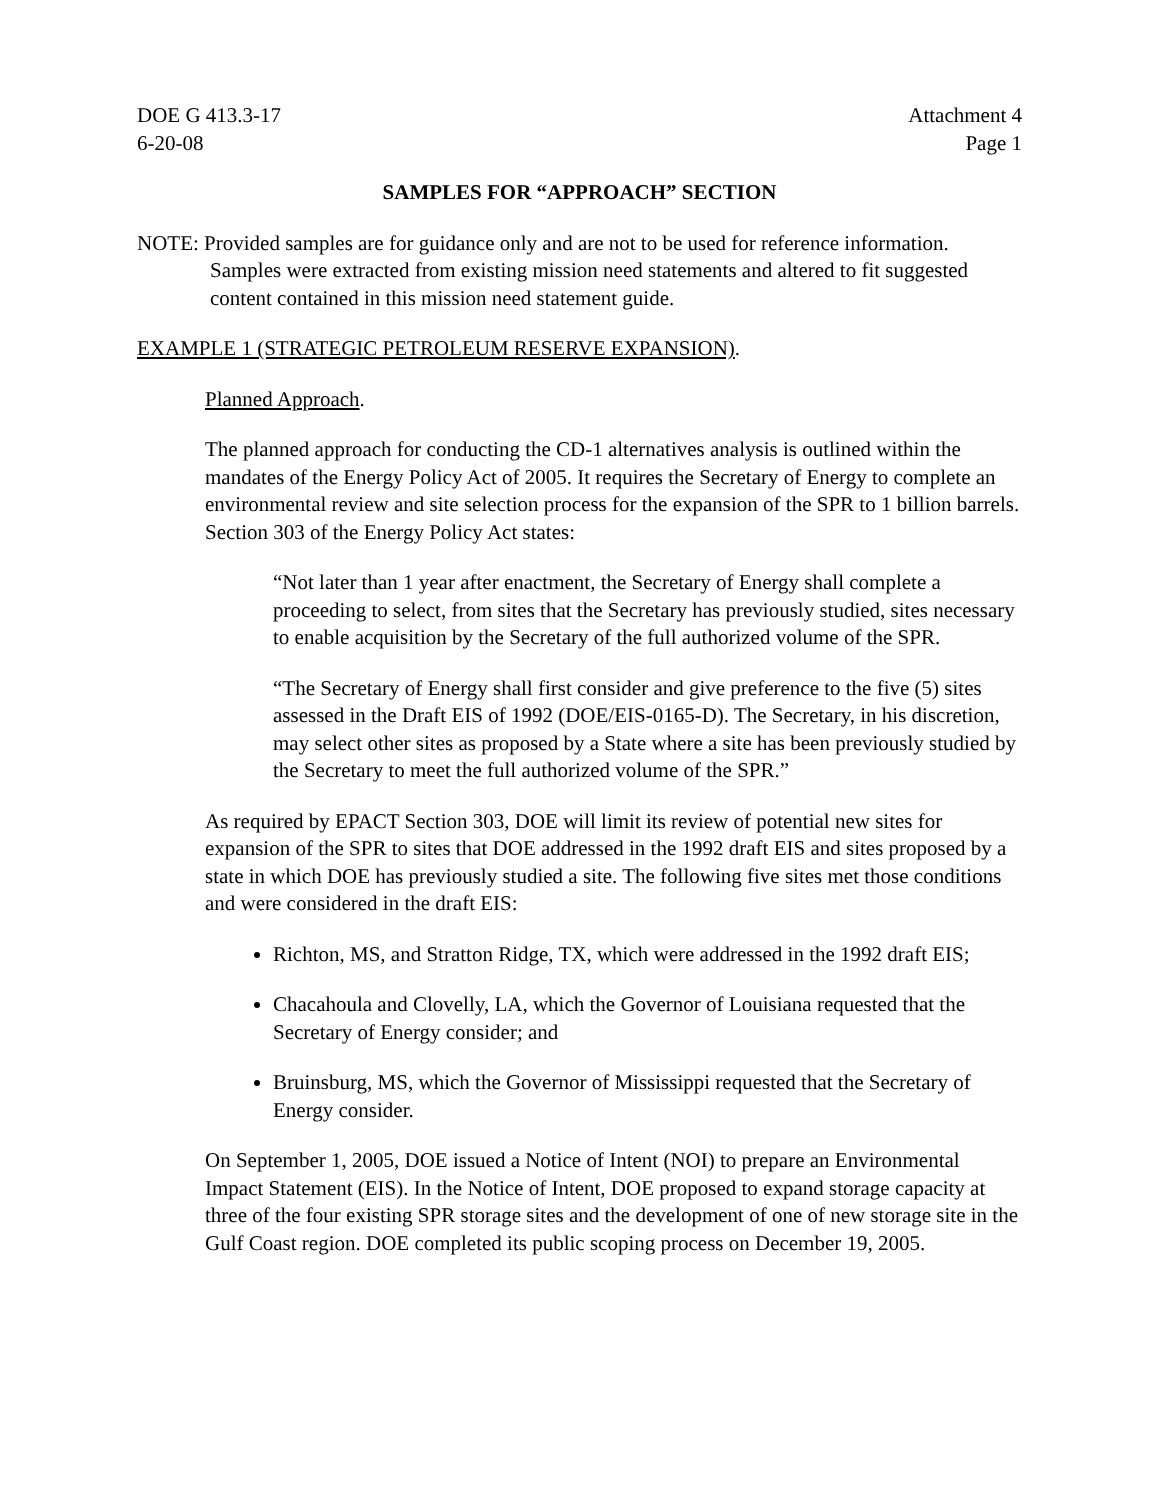DOE G 413.3-17
6-20-08
Attachment 4
Page 1
SAMPLES FOR “APPROACH” SECTION
NOTE: Provided samples are for guidance only and are not to be used for reference information. Samples were extracted from existing mission need statements and altered to fit suggested content contained in this mission need statement guide.
EXAMPLE 1 (STRATEGIC PETROLEUM RESERVE EXPANSION).
Planned Approach.
The planned approach for conducting the CD-1 alternatives analysis is outlined within the mandates of the Energy Policy Act of 2005. It requires the Secretary of Energy to complete an environmental review and site selection process for the expansion of the SPR to 1 billion barrels. Section 303 of the Energy Policy Act states:
“Not later than 1 year after enactment, the Secretary of Energy shall complete a proceeding to select, from sites that the Secretary has previously studied, sites necessary to enable acquisition by the Secretary of the full authorized volume of the SPR.
“The Secretary of Energy shall first consider and give preference to the five (5) sites assessed in the Draft EIS of 1992 (DOE/EIS-0165-D). The Secretary, in his discretion, may select other sites as proposed by a State where a site has been previously studied by the Secretary to meet the full authorized volume of the SPR.”
As required by EPACT Section 303, DOE will limit its review of potential new sites for expansion of the SPR to sites that DOE addressed in the 1992 draft EIS and sites proposed by a state in which DOE has previously studied a site. The following five sites met those conditions and were considered in the draft EIS:
Richton, MS, and Stratton Ridge, TX, which were addressed in the 1992 draft EIS;
Chacahoula and Clovelly, LA, which the Governor of Louisiana requested that the Secretary of Energy consider; and
Bruinsburg, MS, which the Governor of Mississippi requested that the Secretary of Energy consider.
On September 1, 2005, DOE issued a Notice of Intent (NOI) to prepare an Environmental Impact Statement (EIS). In the Notice of Intent, DOE proposed to expand storage capacity at three of the four existing SPR storage sites and the development of one of new storage site in the Gulf Coast region. DOE completed its public scoping process on December 19, 2005.